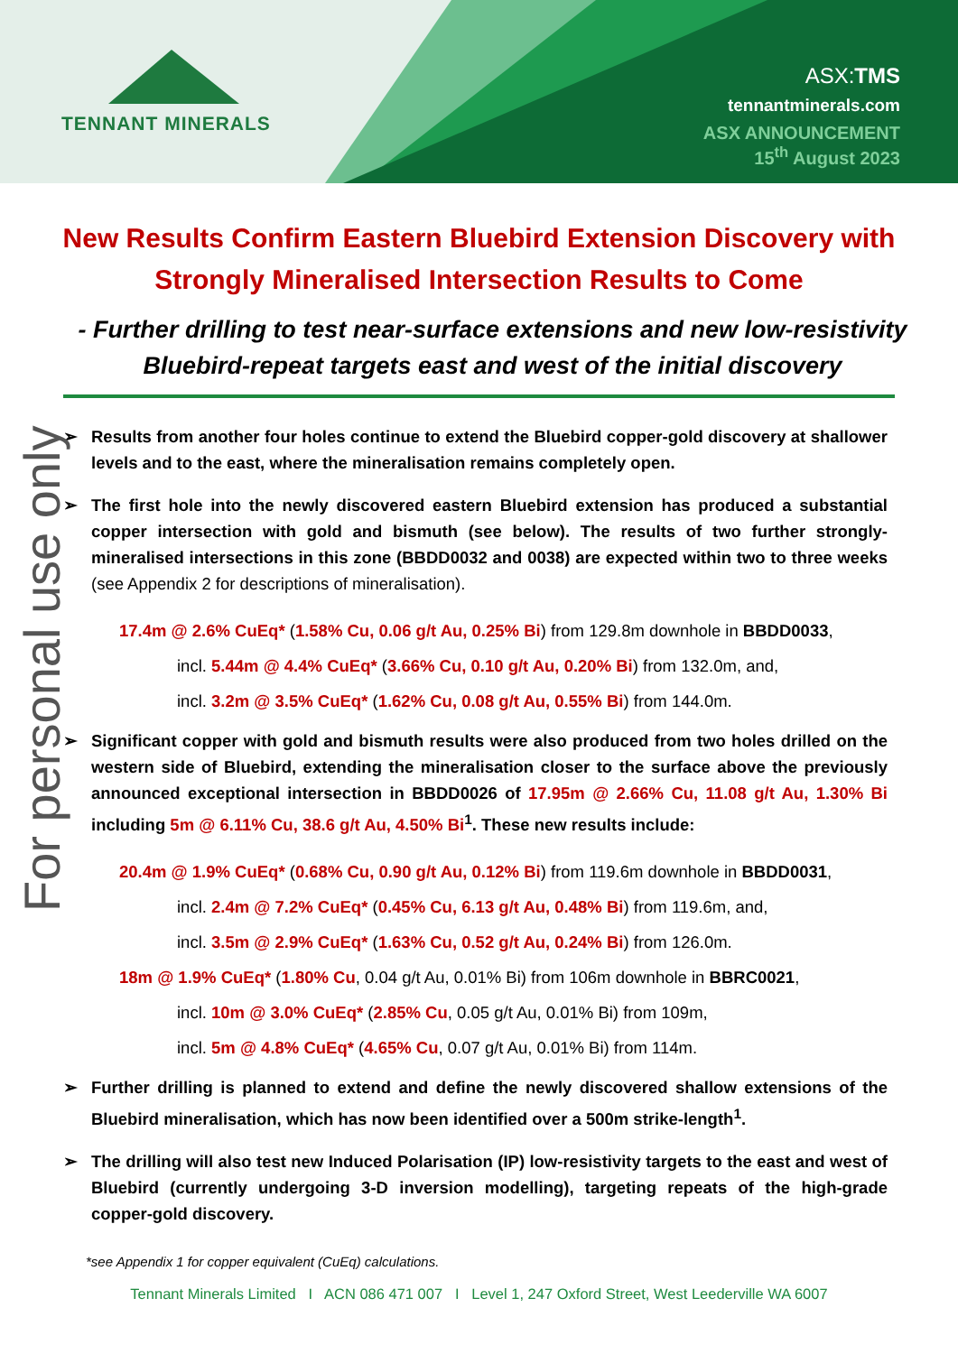TENNANT MINERALS
ASX:TMS
tennantminerals.com
ASX ANNOUNCEMENT
15<sup>th</sup> August 2023
For personal use only
New Results Confirm Eastern Bluebird Extension Discovery with Strongly Mineralised Intersection Results to Come
- Further drilling to test near-surface extensions and new low-resistivity Bluebird-repeat targets east and west of the initial discovery
➢ Results from another four holes continue to extend the Bluebird copper-gold discovery at shallower levels and to the east, where the mineralisation remains completely open.
➢ The first hole into the newly discovered eastern Bluebird extension has produced a substantial copper intersection with gold and bismuth (see below). The results of two further strongly-mineralised intersections in this zone (BBDD0032 and 0038) are expected within two to three weeks (see Appendix 2 for descriptions of mineralisation).
17.4m @ 2.6% CuEq* (1.58% Cu, 0.06 g/t Au, 0.25% Bi) from 129.8m downhole in BBDD0033,
incl. 5.44m @ 4.4% CuEq* (3.66% Cu, 0.10 g/t Au, 0.20% Bi) from 132.0m, and,
incl. 3.2m @ 3.5% CuEq* (1.62% Cu, 0.08 g/t Au, 0.55% Bi) from 144.0m.
➢ Significant copper with gold and bismuth results were also produced from two holes drilled on the western side of Bluebird, extending the mineralisation closer to the surface above the previously announced exceptional intersection in BBDD0026 of 17.95m @ 2.66% Cu, 11.08 g/t Au, 1.30% Bi including 5m @ 6.11% Cu, 38.6 g/t Au, 4.50% Bi<sup>1</sup>. These new results include:
20.4m @ 1.9% CuEq* (0.68% Cu, 0.90 g/t Au, 0.12% Bi) from 119.6m downhole in BBDD0031,
incl. 2.4m @ 7.2% CuEq* (0.45% Cu, 6.13 g/t Au, 0.48% Bi) from 119.6m, and,
incl. 3.5m @ 2.9% CuEq* (1.63% Cu, 0.52 g/t Au, 0.24% Bi) from 126.0m.
18m @ 1.9% CuEq* (1.80% Cu, 0.04 g/t Au, 0.01% Bi) from 106m downhole in BBRC0021,
incl. 10m @ 3.0% CuEq* (2.85% Cu, 0.05 g/t Au, 0.01% Bi) from 109m,
incl. 5m @ 4.8% CuEq* (4.65% Cu, 0.07 g/t Au, 0.01% Bi) from 114m.
➢ Further drilling is planned to extend and define the newly discovered shallow extensions of the Bluebird mineralisation, which has now been identified over a 500m strike-length<sup>1</sup>.
➢ The drilling will also test new Induced Polarisation (IP) low-resistivity targets to the east and west of Bluebird (currently undergoing 3-D inversion modelling), targeting repeats of the high-grade copper-gold discovery.
*see Appendix 1 for copper equivalent (CuEq) calculations.
Tennant Minerals Limited I ACN 086 471 007 I Level 1, 247 Oxford Street, West Leederville WA 6007